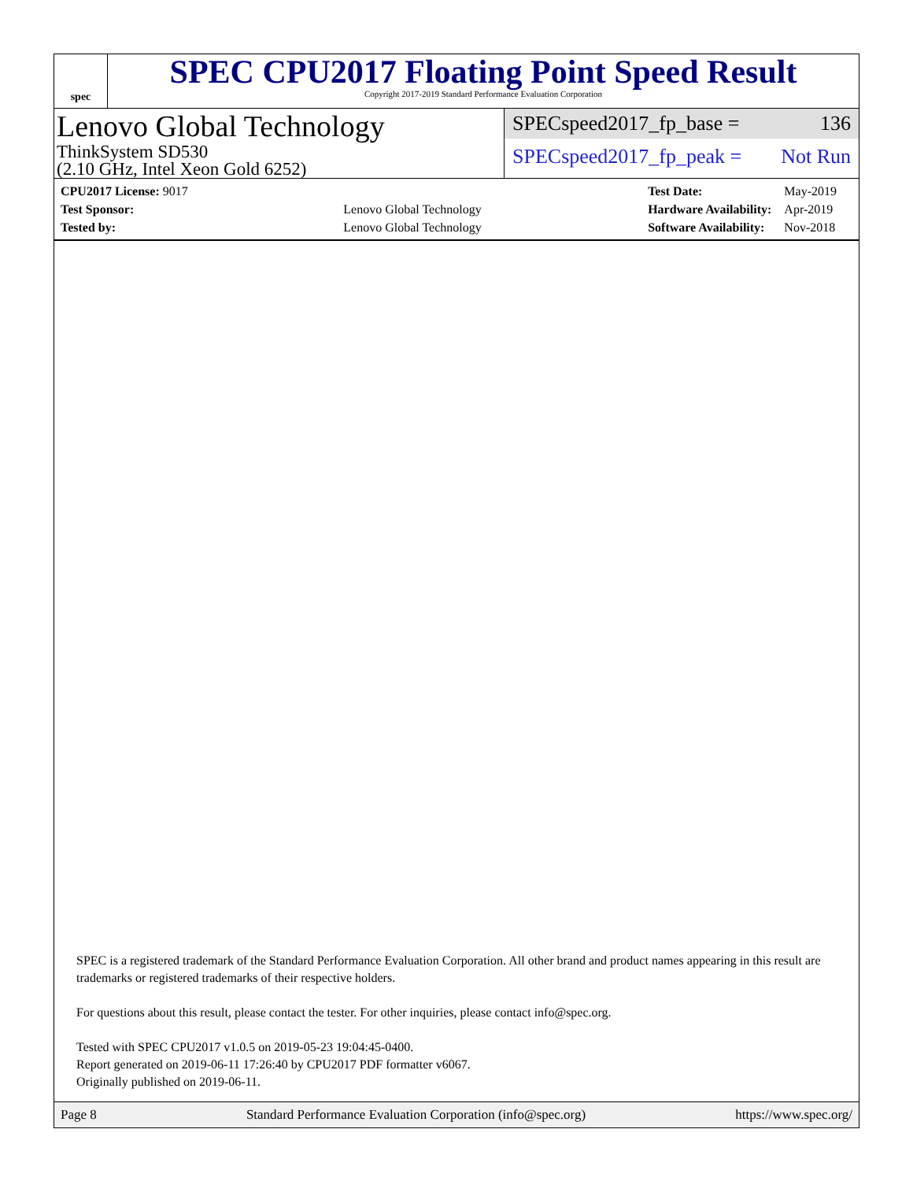spec
SPEC CPU2017 Floating Point Speed Result
Copyright 2017-2019 Standard Performance Evaluation Corporation
Lenovo Global Technology
ThinkSystem SD530
(2.10 GHz, Intel Xeon Gold 6252)
SPECspeed2017_fp_base = 136
SPECspeed2017_fp_peak = Not Run
| CPU2017 License: 9017 | |
| Test Sponsor: | Lenovo Global Technology |
| Tested by: | Lenovo Global Technology |
| Test Date: | May-2019 |
| Hardware Availability: | Apr-2019 |
| Software Availability: | Nov-2018 |
SPEC is a registered trademark of the Standard Performance Evaluation Corporation. All other brand and product names appearing in this result are trademarks or registered trademarks of their respective holders.
For questions about this result, please contact the tester. For other inquiries, please contact info@spec.org.
Tested with SPEC CPU2017 v1.0.5 on 2019-05-23 19:04:45-0400.
Report generated on 2019-06-11 17:26:40 by CPU2017 PDF formatter v6067.
Originally published on 2019-06-11.
Page 8 Standard Performance Evaluation Corporation (info@spec.org) https://www.spec.org/